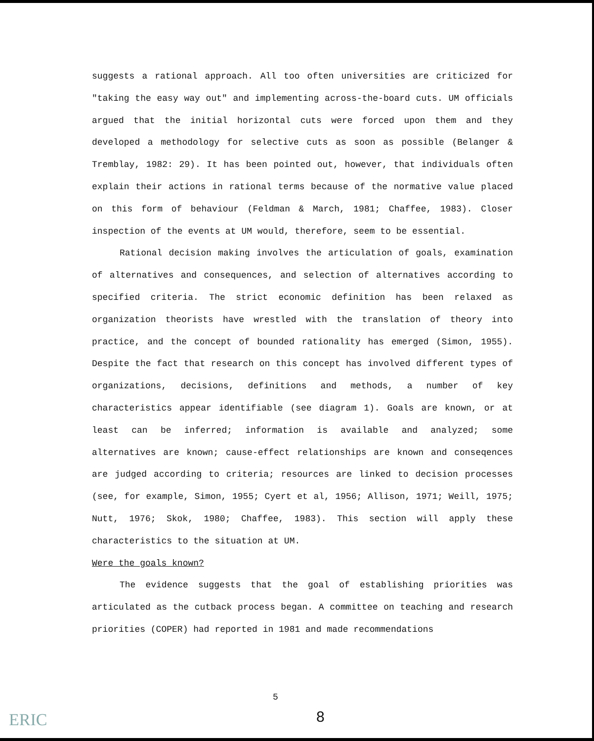suggests a rational approach. All too often universities are criticized for "taking the easy way out" and implementing across-the-board cuts. UM officials argued that the initial horizontal cuts were forced upon them and they developed a methodology for selective cuts as soon as possible (Belanger & Tremblay, 1982: 29). It has been pointed out, however, that individuals often explain their actions in rational terms because of the normative value placed on this form of behaviour (Feldman & March, 1981; Chaffee, 1983). Closer inspection of the events at UM would, therefore, seem to be essential.
Rational decision making involves the articulation of goals, examination of alternatives and consequences, and selection of alternatives according to specified criteria. The strict economic definition has been relaxed as organization theorists have wrestled with the translation of theory into practice, and the concept of bounded rationality has emerged (Simon, 1955). Despite the fact that research on this concept has involved different types of organizations, decisions, definitions and methods, a number of key characteristics appear identifiable (see diagram 1). Goals are known, or at least can be inferred; information is available and analyzed; some alternatives are known; cause-effect relationships are known and conseqences are judged according to criteria; resources are linked to decision processes (see, for example, Simon, 1955; Cyert et al, 1956; Allison, 1971; Weill, 1975; Nutt, 1976; Skok, 1980; Chaffee, 1983). This section will apply these characteristics to the situation at UM.
Were the goals known?
The evidence suggests that the goal of establishing priorities was articulated as the cutback process began. A committee on teaching and research priorities (COPER) had reported in 1981 and made recommendations
5
8
ERIC